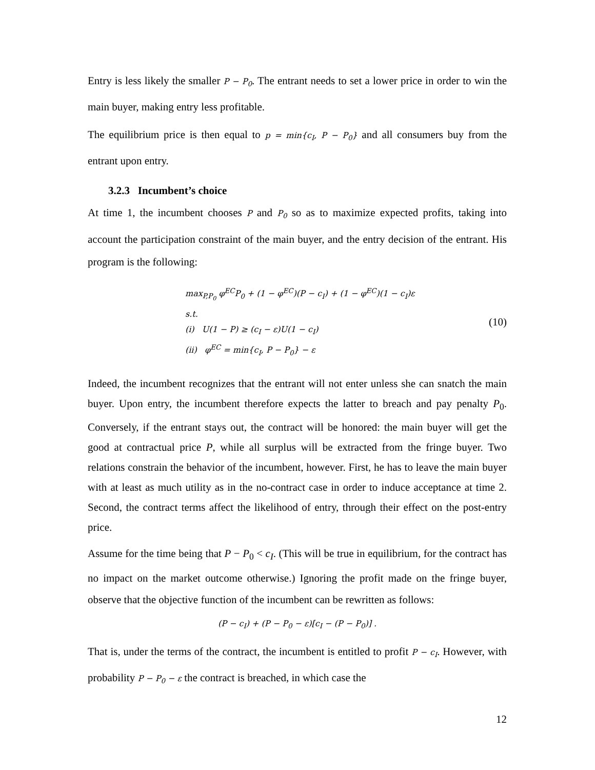Entry is less likely the smaller P − P<sub>0</sub>. The entrant needs to set a lower price in order to win the main buyer, making entry less profitable.
The equilibrium price is then equal to p = min{c<sub>I</sub>, P − P<sub>0</sub>} and all consumers buy from the entrant upon entry.
3.2.3 Incumbent’s choice
At time 1, the incumbent chooses P and P<sub>0</sub> so as to maximize expected profits, taking into account the participation constraint of the main buyer, and the entry decision of the entrant. His program is the following:
max<sub>P,P<sub>0</sub></sub> φ<sup>EC</sup>P<sub>0</sub> + (1 − φ<sup>EC</sup>)(P − c<sub>I</sub>) + (1 − φ<sup>EC</sup>)(1 − c<sub>I</sub>)ε
s.t.
(i) U(1 − P) ≥ (c<sub>I</sub> − ε)U(1 − c<sub>I</sub>)
(ii) φ<sup>EC</sup> = min{c<sub>I</sub>, P − P<sub>0</sub>} − ε
(10)
Indeed, the incumbent recognizes that the entrant will not enter unless she can snatch the main buyer. Upon entry, the incumbent therefore expects the latter to breach and pay penalty P<sub>0</sub>. Conversely, if the entrant stays out, the contract will be honored: the main buyer will get the good at contractual price P, while all surplus will be extracted from the fringe buyer. Two relations constrain the behavior of the incumbent, however. First, he has to leave the main buyer with at least as much utility as in the no-contract case in order to induce acceptance at time 2. Second, the contract terms affect the likelihood of entry, through their effect on the post-entry price.
Assume for the time being that P − P<sub>0</sub> < c<sub>I</sub>. (This will be true in equilibrium, for the contract has no impact on the market outcome otherwise.) Ignoring the profit made on the fringe buyer, observe that the objective function of the incumbent can be rewritten as follows:
(P − c<sub>I</sub>) + (P − P<sub>0</sub> − ε)[c<sub>I</sub> − (P − P<sub>0</sub>)] .
That is, under the terms of the contract, the incumbent is entitled to profit P − c<sub>I</sub>. However, with probability P − P<sub>0</sub> − ε the contract is breached, in which case the
12